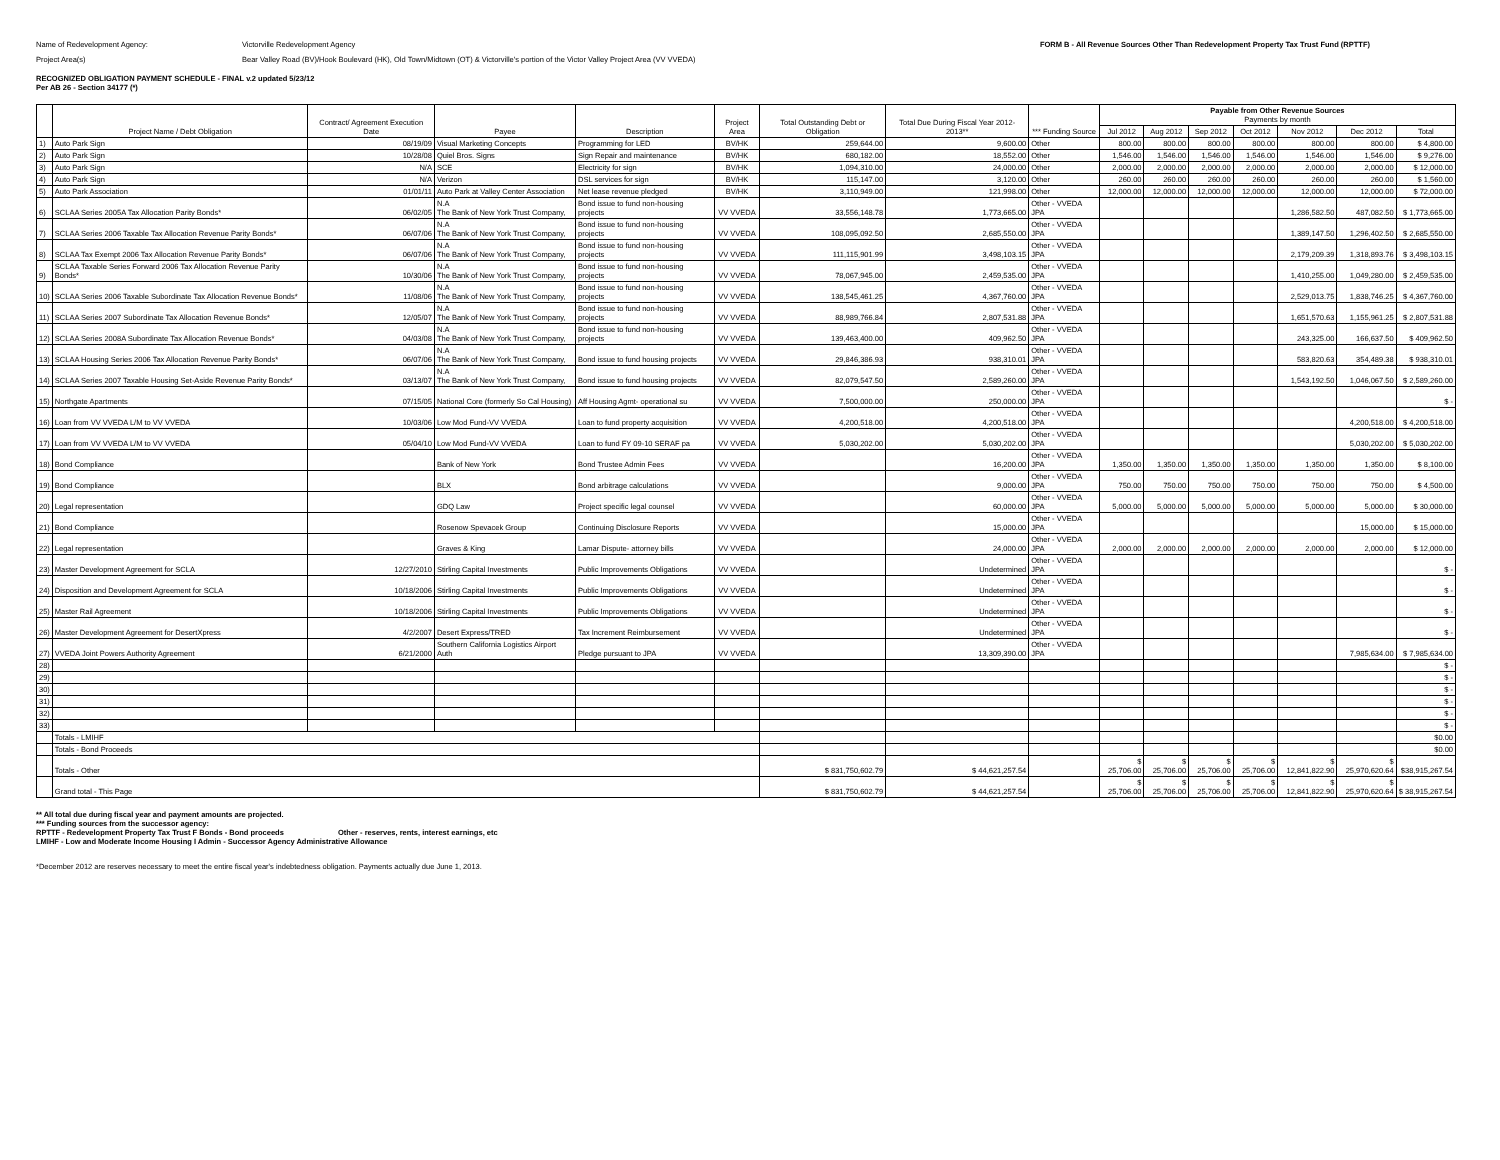Name of Redevelopment Agency: Victorville Redevelopment Agency FORM B - All Revenue Sources Other Than Redevelopment Property Tax Trust Fund (RPTTF)
Project Area(s) Bear Valley Road (BV)/Hook Boulevard (HK), Old Town/Midtown (OT) & Victorville's portion of the Victor Valley Project Area (VV VVEDA)
RECOGNIZED OBLIGATION PAYMENT SCHEDULE - FINAL v.2 updated 5/23/12
Per AB 26 - Section 34177 (*)
| | Project Name / Debt Obligation | Contract/ Agreement Execution Date | Payee | Description | Project Area | Total Outstanding Debt or Obligation | Total Due During Fiscal Year 2012-2013** | *** Funding Source | Payable from Other Revenue Sources Payments by month | | | | | | |
| --- | --- | --- | --- | --- | --- | --- | --- | --- | --- | --- | --- | --- | --- | --- | --- |
| | | | | | | | | | Jul 2012 | Aug 2012 | Sep 2012 | Oct 2012 | Nov 2012 | Dec 2012 | Total |
| 1) | Auto Park Sign | 08/19/09 | Visual Marketing Concepts | Programming for LED | BV/HK | 259,644.00 | 9,600.00 | Other | 800.00 | 800.00 | 800.00 | 800.00 | 800.00 | 800.00 | $ 4,800.00 |
| 2) | Auto Park Sign | 10/28/08 | Quiel Bros. Signs | Sign Repair and maintenance | BV/HK | 680,182.00 | 18,552.00 | Other | 1,546.00 | 1,546.00 | 1,546.00 | 1,546.00 | 1,546.00 | 1,546.00 | $ 9,276.00 |
| 3) | Auto Park Sign | N/A | SCE | Electricity for sign | BV/HK | 1,094,310.00 | 24,000.00 | Other | 2,000.00 | 2,000.00 | 2,000.00 | 2,000.00 | 2,000.00 | 2,000.00 | $ 12,000.00 |
| 4) | Auto Park Sign | N/A | Verizon | DSL services for sign | BV/HK | 115,147.00 | 3,120.00 | Other | 260.00 | 260.00 | 260.00 | 260.00 | 260.00 | 260.00 | $ 1,560.00 |
| 5) | Auto Park Association | 01/01/11 | Auto Park at Valley Center Association | Net lease revenue pledged | BV/HK | 3,110,949.00 | 121,998.00 | Other | 12,000.00 | 12,000.00 | 12,000.00 | 12,000.00 | 12,000.00 | 12,000.00 | $ 72,000.00 |
| 6) | SCLAA Series 2005A Tax Allocation Parity Bonds* | 06/02/05 | N.A The Bank of New York Trust Company, | Bond issue to fund non-housing projects | VV VVEDA | 33,556,148.78 | 1,773,665.00 | Other - VVEDA JPA | | | | | 1,286,582.50 | 487,082.50 | $ 1,773,665.00 |
| 7) | SCLAA Series 2006 Taxable Tax Allocation Revenue Parity Bonds* | 06/07/06 | N.A The Bank of New York Trust Company, | Bond issue to fund non-housing projects | VV VVEDA | 108,095,092.50 | 2,685,550.00 | Other - VVEDA JPA | | | | | 1,389,147.50 | 1,296,402.50 | $ 2,685,550.00 |
| 8) | SCLAA Tax Exempt 2006 Tax Allocation Revenue Parity Bonds* | 06/07/06 | N.A The Bank of New York Trust Company, | Bond issue to fund non-housing projects | VV VVEDA | 111,115,901.99 | 3,498,103.15 | Other - VVEDA JPA | | | | | 2,179,209.39 | 1,318,893.76 | $ 3,498,103.15 |
| 9) | SCLAA Taxable Series Forward 2006 Tax Allocation Revenue Parity Bonds* | 10/30/06 | N.A The Bank of New York Trust Company, | Bond issue to fund non-housing projects | VV VVEDA | 78,067,945.00 | 2,459,535.00 | Other - VVEDA JPA | | | | | 1,410,255.00 | 1,049,280.00 | $ 2,459,535.00 |
| 10) | SCLAA Series 2006 Taxable Subordinate Tax Allocation Revenue Bonds* | 11/08/06 | N.A The Bank of New York Trust Company, | Bond issue to fund non-housing projects | VV VVEDA | 138,545,461.25 | 4,367,760.00 | Other - VVEDA JPA | | | | | 2,529,013.75 | 1,838,746.25 | $ 4,367,760.00 |
| 11) | SCLAA Series 2007 Subordinate Tax Allocation Revenue Bonds* | 12/05/07 | N.A The Bank of New York Trust Company, | Bond issue to fund non-housing projects | VV VVEDA | 88,989,766.84 | 2,807,531.88 | Other - VVEDA JPA | | | | | 1,651,570.63 | 1,155,961.25 | $ 2,807,531.88 |
| 12) | SCLAA Series 2008A Subordinate Tax Allocation Revenue Bonds* | 04/03/08 | N.A The Bank of New York Trust Company, | Bond issue to fund non-housing projects | VV VVEDA | 139,463,400.00 | 409,962.50 | Other - VVEDA JPA | | | | | 243,325.00 | 166,637.50 | $ 409,962.50 |
| 13) | SCLAA Housing Series 2006 Tax Allocation Revenue Parity Bonds* | 06/07/06 | N.A The Bank of New York Trust Company, | Bond issue to fund housing projects | VV VVEDA | 29,846,386.93 | 938,310.01 | Other - VVEDA JPA | | | | | 583,820.63 | 354,489.38 | $ 938,310.01 |
| 14) | SCLAA Series 2007 Taxable Housing Set-Aside Revenue Parity Bonds* | 03/13/07 | N.A The Bank of New York Trust Company, | Bond issue to fund housing projects | VV VVEDA | 82,079,547.50 | 2,589,260.00 | Other - VVEDA JPA | | | | | 1,543,192.50 | 1,046,067.50 | $ 2,589,260.00 |
| 15) | Northgate Apartments | 07/15/05 | National Core (formerly So Cal Housing) | Aff Housing Agmt- operational su | VV VVEDA | 7,500,000.00 | 250,000.00 | Other - VVEDA JPA | | | | | | | $ - |
| 16) | Loan from VV VVEDA L/M to VV VVEDA | 10/03/06 | Low Mod Fund-VV VVEDA | Loan to fund property acquisition | VV VVEDA | 4,200,518.00 | 4,200,518.00 | Other - VVEDA JPA | | | | | | 4,200,518.00 | $ 4,200,518.00 |
| 17) | Loan from VV VVEDA L/M to VV VVEDA | 05/04/10 | Low Mod Fund-VV VVEDA | Loan to fund FY 09-10 SERAF pa | VV VVEDA | 5,030,202.00 | 5,030,202.00 | Other - VVEDA JPA | | | | | | 5,030,202.00 | $ 5,030,202.00 |
| 18) | Bond Compliance | | Bank of New York | Bond Trustee Admin Fees | VV VVEDA | | 16,200.00 | Other - VVEDA JPA | 1,350.00 | 1,350.00 | 1,350.00 | 1,350.00 | 1,350.00 | 1,350.00 | $ 8,100.00 |
| 19) | Bond Compliance | | BLX | Bond arbitrage calculations | VV VVEDA | | 9,000.00 | Other - VVEDA JPA | 750.00 | 750.00 | 750.00 | 750.00 | 750.00 | 750.00 | $ 4,500.00 |
| 20) | Legal representation | | GDQ Law | Project specific legal counsel | VV VVEDA | | 60,000.00 | Other - VVEDA JPA | 5,000.00 | 5,000.00 | 5,000.00 | 5,000.00 | 5,000.00 | 5,000.00 | $ 30,000.00 |
| 21) | Bond Compliance | | Rosenow Spevacek Group | Continuing Disclosure Reports | VV VVEDA | | 15,000.00 | Other - VVEDA JPA | | | | | | 15,000.00 | $ 15,000.00 |
| 22) | Legal representation | | Graves & King | Lamar Dispute- attorney bills | VV VVEDA | | 24,000.00 | Other - VVEDA JPA | 2,000.00 | 2,000.00 | 2,000.00 | 2,000.00 | 2,000.00 | 2,000.00 | $ 12,000.00 |
| 23) | Master Development Agreement for SCLA | 12/27/2010 | Stirling Capital Investments | Public Improvements Obligations | VV VVEDA | | Undetermined | Other - VVEDA JPA | | | | | | | $ - |
| 24) | Disposition and Development Agreement for SCLA | 10/18/2006 | Stirling Capital Investments | Public Improvements Obligations | VV VVEDA | | Undetermined | Other - VVEDA JPA | | | | | | | $ - |
| 25) | Master Rail Agreement | 10/18/2006 | Stirling Capital Investments | Public Improvements Obligations | VV VVEDA | | Undetermined | Other - VVEDA JPA | | | | | | | $ - |
| 26) | Master Development Agreement for DesertXpress | 4/2/2007 | Desert Express/TRED | Tax Increment Reimbursement | VV VVEDA | | Undetermined | Other - VVEDA JPA | | | | | | | $ - |
| 27) | VVEDA Joint Powers Authority Agreement | 6/21/2000 | Southern California Logistics Airport Auth | Pledge pursuant to JPA | VV VVEDA | | 13,309,390.00 | Other - VVEDA JPA | | | | | | 7,985,634.00 | $ 7,985,634.00 |
| 28) | | | | | | | | | | | | | | | $ - |
| 29) | | | | | | | | | | | | | | | $ - |
| 30) | | | | | | | | | | | | | | | $ - |
| 31) | | | | | | | | | | | | | | | $ - |
| 32) | | | | | | | | | | | | | | | $ - |
| 33) | | | | | | | | | | | | | | | $ - |
| | Totals - LMIHF | | | | | | | | | | | | | | $0.00 |
| | Totals - Bond Proceeds | | | | | | | | | | | | | | $0.00 |
| | Totals - Other | | | | | $ 831,750,602.79 | $ 44,621,257.54 | | $ 25,706.00 | $ 25,706.00 | $ 25,706.00 | $ 25,706.00 | $ 12,841,822.90 | $ 25,970,620.64 | $38,915,267.54 |
| | Grand total - This Page | | | | | $ 831,750,602.79 | $ 44,621,257.54 | | $ 25,706.00 | $ 25,706.00 | $ 25,706.00 | $ 25,706.00 | $ 12,841,822.90 | $ 25,970,620.64 | $ 38,915,267.54 |
** All total due during fiscal year and payment amounts are projected.
*** Funding sources from the successor agency:
RPTTF - Redevelopment Property Tax Trust F Bonds - Bond proceeds Other - reserves, rents, interest earnings, etc
LMIHF - Low and Moderate Income Housing I Admin - Successor Agency Administrative Allowance
*December 2012 are reserves necessary to meet the entire fiscal year's indebtedness obligation. Payments actually due June 1, 2013.